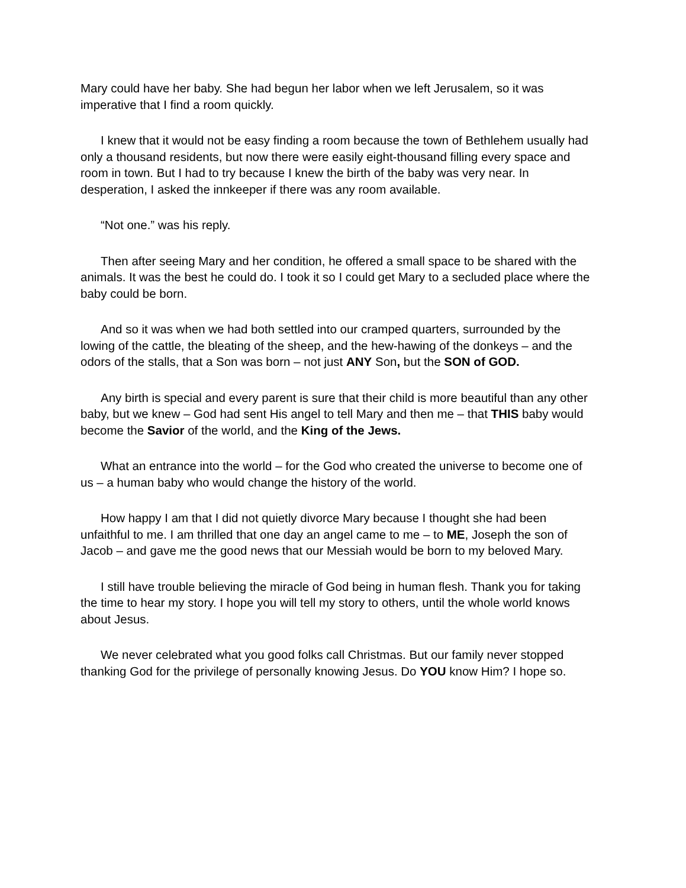Mary could have her baby. She had begun her labor when we left Jerusalem, so it was imperative that I find a room quickly.
I knew that it would not be easy finding a room because the town of Bethlehem usually had only a thousand residents, but now there were easily eight-thousand filling every space and room in town. But I had to try because I knew the birth of the baby was very near. In desperation, I asked the innkeeper if there was any room available.
“Not one.” was his reply.
Then after seeing Mary and her condition, he offered a small space to be shared with the animals. It was the best he could do. I took it so I could get Mary to a secluded place where the baby could be born.
And so it was when we had both settled into our cramped quarters, surrounded by the lowing of the cattle, the bleating of the sheep, and the hew-hawing of the donkeys – and the odors of the stalls, that a Son was born – not just ANY Son, but the SON of GOD.
Any birth is special and every parent is sure that their child is more beautiful than any other baby, but we knew – God had sent His angel to tell Mary and then me – that THIS baby would become the Savior of the world, and the King of the Jews.
What an entrance into the world – for the God who created the universe to become one of us – a human baby who would change the history of the world.
How happy I am that I did not quietly divorce Mary because I thought she had been unfaithful to me. I am thrilled that one day an angel came to me – to ME, Joseph the son of Jacob – and gave me the good news that our Messiah would be born to my beloved Mary.
I still have trouble believing the miracle of God being in human flesh. Thank you for taking the time to hear my story. I hope you will tell my story to others, until the whole world knows about Jesus.
We never celebrated what you good folks call Christmas. But our family never stopped thanking God for the privilege of personally knowing Jesus. Do YOU know Him? I hope so.